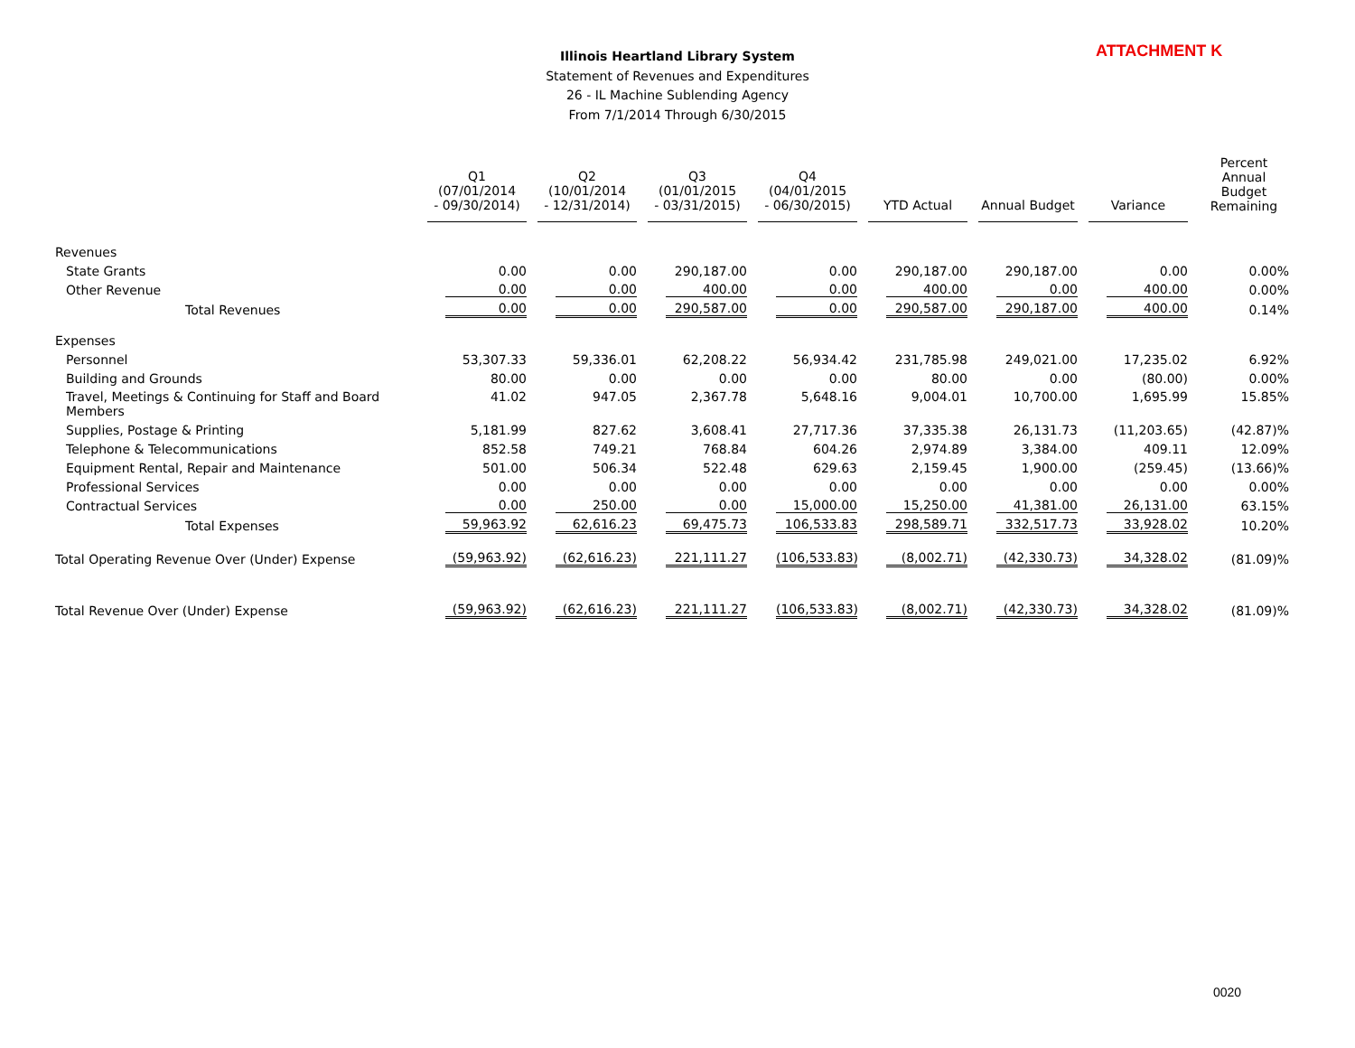ATTACHMENT K
Illinois Heartland Library System
Statement of Revenues and Expenditures
26 - IL Machine Sublending Agency
From 7/1/2014 Through 6/30/2015
| | Q1 (07/01/2014 - 09/30/2014) | Q2 (10/01/2014 - 12/31/2014) | Q3 (01/01/2015 - 03/31/2015) | Q4 (04/01/2015 - 06/30/2015) | YTD Actual | Annual Budget | Variance | Percent Annual Budget Remaining |
| --- | --- | --- | --- | --- | --- | --- | --- | --- |
| Revenues | | | | | | | | |
| State Grants | 0.00 | 0.00 | 290,187.00 | 0.00 | 290,187.00 | 290,187.00 | 0.00 | 0.00% |
| Other Revenue | 0.00 | 0.00 | 400.00 | 0.00 | 400.00 | 0.00 | 400.00 | 0.00% |
| Total Revenues | 0.00 | 0.00 | 290,587.00 | 0.00 | 290,587.00 | 290,187.00 | 400.00 | 0.14% |
| Expenses | | | | | | | | |
| Personnel | 53,307.33 | 59,336.01 | 62,208.22 | 56,934.42 | 231,785.98 | 249,021.00 | 17,235.02 | 6.92% |
| Building and Grounds | 80.00 | 0.00 | 0.00 | 0.00 | 80.00 | 0.00 | (80.00) | 0.00% |
| Travel, Meetings & Continuing for Staff and Board Members | 41.02 | 947.05 | 2,367.78 | 5,648.16 | 9,004.01 | 10,700.00 | 1,695.99 | 15.85% |
| Supplies, Postage & Printing | 5,181.99 | 827.62 | 3,608.41 | 27,717.36 | 37,335.38 | 26,131.73 | (11,203.65) | (42.87)% |
| Telephone & Telecommunications | 852.58 | 749.21 | 768.84 | 604.26 | 2,974.89 | 3,384.00 | 409.11 | 12.09% |
| Equipment Rental, Repair and Maintenance | 501.00 | 506.34 | 522.48 | 629.63 | 2,159.45 | 1,900.00 | (259.45) | (13.66)% |
| Professional Services | 0.00 | 0.00 | 0.00 | 0.00 | 0.00 | 0.00 | 0.00 | 0.00% |
| Contractual Services | 0.00 | 250.00 | 0.00 | 15,000.00 | 15,250.00 | 41,381.00 | 26,131.00 | 63.15% |
| Total Expenses | 59,963.92 | 62,616.23 | 69,475.73 | 106,533.83 | 298,589.71 | 332,517.73 | 33,928.02 | 10.20% |
| Total Operating Revenue Over (Under) Expense | (59,963.92) | (62,616.23) | 221,111.27 | (106,533.83) | (8,002.71) | (42,330.73) | 34,328.02 | (81.09)% |
| Total Revenue Over (Under) Expense | (59,963.92) | (62,616.23) | 221,111.27 | (106,533.83) | (8,002.71) | (42,330.73) | 34,328.02 | (81.09)% |
0020